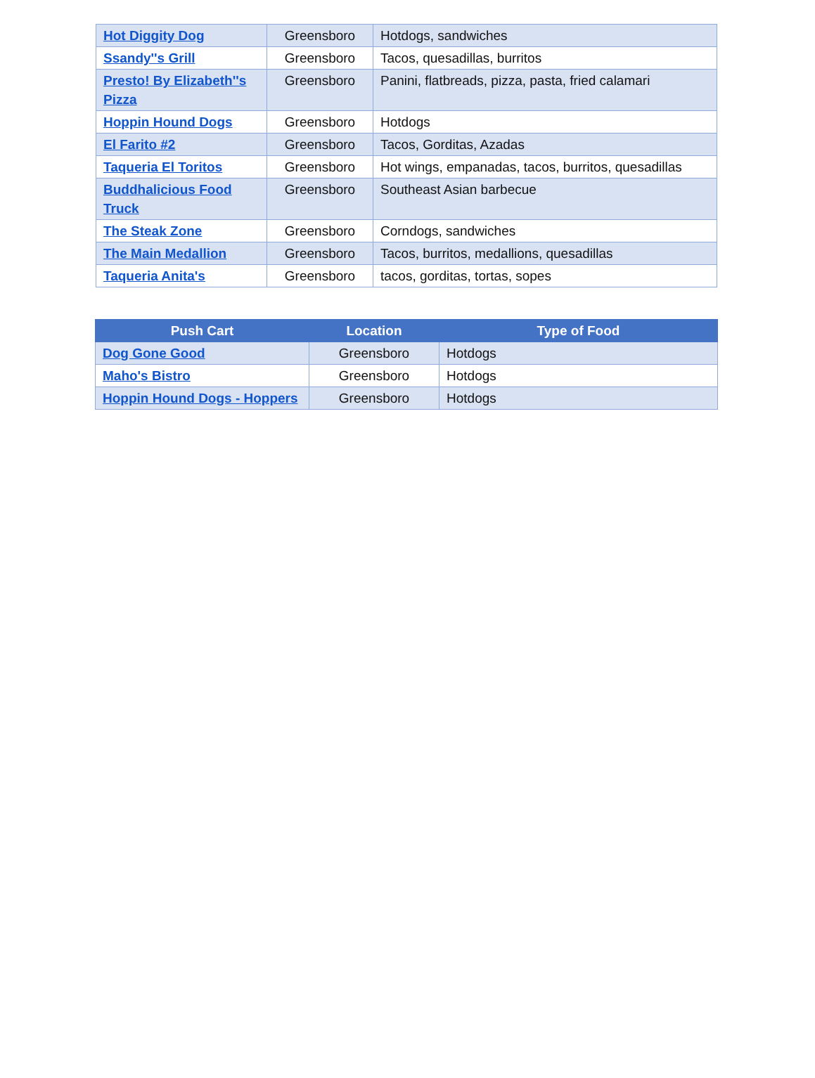| Hot Diggity Dog | Greensboro | Hotdogs, sandwiches |
| Ssandy''s Grill | Greensboro | Tacos, quesadillas, burritos |
| Presto! By Elizabeth''s Pizza | Greensboro | Panini, flatbreads, pizza, pasta, fried calamari |
| Hoppin Hound Dogs | Greensboro | Hotdogs |
| El Farito #2 | Greensboro | Tacos, Gorditas, Azadas |
| Taqueria El Toritos | Greensboro | Hot wings, empanadas, tacos, burritos, quesadillas |
| Buddhalicious Food Truck | Greensboro | Southeast Asian barbecue |
| The Steak Zone | Greensboro | Corndogs, sandwiches |
| The Main Medallion | Greensboro | Tacos, burritos, medallions, quesadillas |
| Taqueria Anita's | Greensboro | tacos, gorditas, tortas, sopes |
| Push Cart | Location | Type of Food |
| --- | --- | --- |
| Dog Gone Good | Greensboro | Hotdogs |
| Maho's Bistro | Greensboro | Hotdogs |
| Hoppin Hound Dogs - Hoppers | Greensboro | Hotdogs |